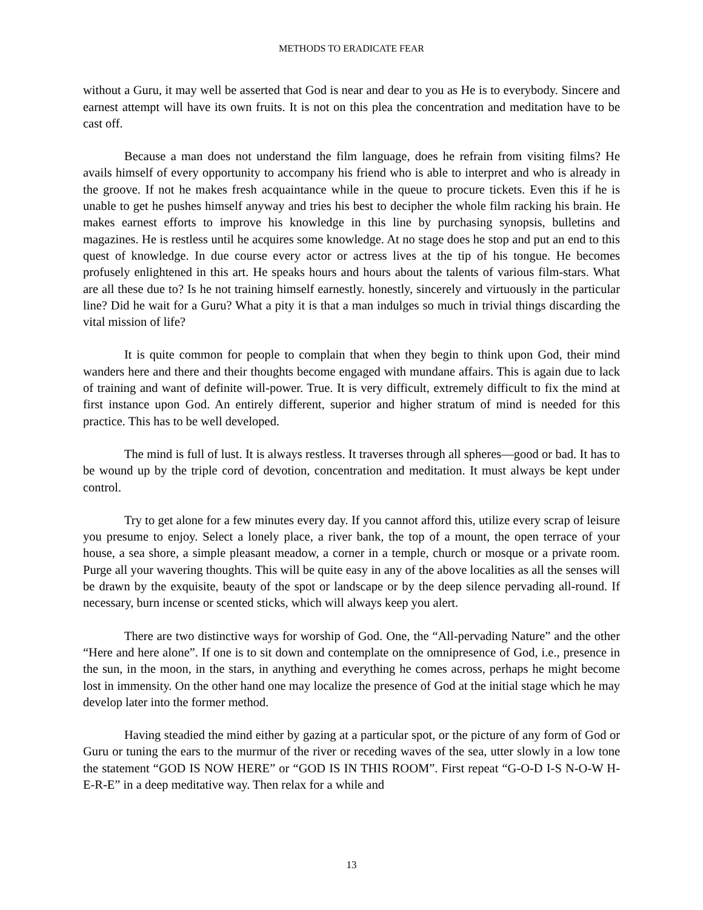METHODS TO ERADICATE FEAR
without a Guru, it may well be asserted that God is near and dear to you as He is to everybody. Sincere and earnest attempt will have its own fruits. It is not on this plea the concentration and meditation have to be cast off.
Because a man does not understand the film language, does he refrain from visiting films? He avails himself of every opportunity to accompany his friend who is able to interpret and who is already in the groove. If not he makes fresh acquaintance while in the queue to procure tickets. Even this if he is unable to get he pushes himself anyway and tries his best to decipher the whole film racking his brain. He makes earnest efforts to improve his knowledge in this line by purchasing synopsis, bulletins and magazines. He is restless until he acquires some knowledge. At no stage does he stop and put an end to this quest of knowledge. In due course every actor or actress lives at the tip of his tongue. He becomes profusely enlightened in this art. He speaks hours and hours about the talents of various film-stars. What are all these due to? Is he not training himself earnestly. honestly, sincerely and virtuously in the particular line? Did he wait for a Guru? What a pity it is that a man indulges so much in trivial things discarding the vital mission of life?
It is quite common for people to complain that when they begin to think upon God, their mind wanders here and there and their thoughts become engaged with mundane affairs. This is again due to lack of training and want of definite will-power. True. It is very difficult, extremely difficult to fix the mind at first instance upon God. An entirely different, superior and higher stratum of mind is needed for this practice. This has to be well developed.
The mind is full of lust. It is always restless. It traverses through all spheres—good or bad. It has to be wound up by the triple cord of devotion, concentration and meditation. It must always be kept under control.
Try to get alone for a few minutes every day. If you cannot afford this, utilize every scrap of leisure you presume to enjoy. Select a lonely place, a river bank, the top of a mount, the open terrace of your house, a sea shore, a simple pleasant meadow, a corner in a temple, church or mosque or a private room. Purge all your wavering thoughts. This will be quite easy in any of the above localities as all the senses will be drawn by the exquisite, beauty of the spot or landscape or by the deep silence pervading all-round. If necessary, burn incense or scented sticks, which will always keep you alert.
There are two distinctive ways for worship of God. One, the “All-pervading Nature” and the other “Here and here alone”. If one is to sit down and contemplate on the omnipresence of God, i.e., presence in the sun, in the moon, in the stars, in anything and everything he comes across, perhaps he might become lost in immensity. On the other hand one may localize the presence of God at the initial stage which he may develop later into the former method.
Having steadied the mind either by gazing at a particular spot, or the picture of any form of God or Guru or tuning the ears to the murmur of the river or receding waves of the sea, utter slowly in a low tone the statement “GOD IS NOW HERE” or “GOD IS IN THIS ROOM”. First repeat “G-O-D I-S N-O-W H-E-R-E” in a deep meditative way. Then relax for a while and
13